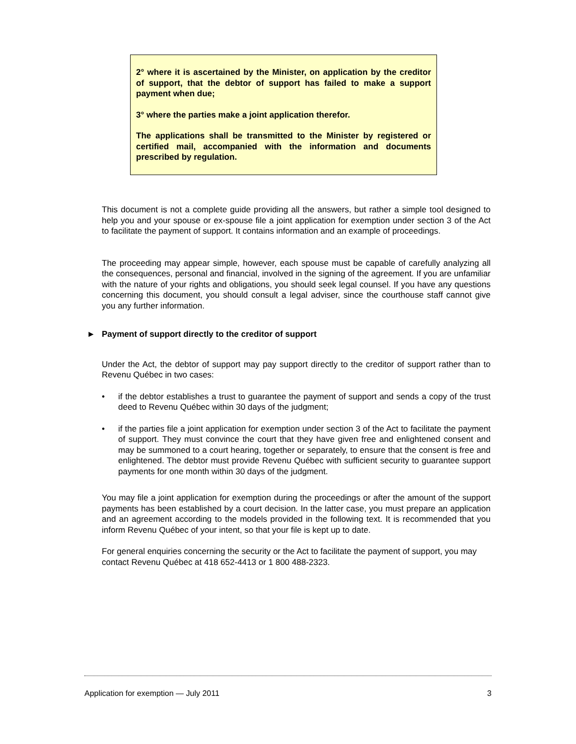2° where it is ascertained by the Minister, on application by the creditor of support, that the debtor of support has failed to make a support payment when due;
3° where the parties make a joint application therefor.
The applications shall be transmitted to the Minister by registered or certified mail, accompanied with the information and documents prescribed by regulation.
This document is not a complete guide providing all the answers, but rather a simple tool designed to help you and your spouse or ex-spouse file a joint application for exemption under section 3 of the Act to facilitate the payment of support. It contains information and an example of proceedings.
The proceeding may appear simple, however, each spouse must be capable of carefully analyzing all the consequences, personal and financial, involved in the signing of the agreement. If you are unfamiliar with the nature of your rights and obligations, you should seek legal counsel. If you have any questions concerning this document, you should consult a legal adviser, since the courthouse staff cannot give you any further information.
► Payment of support directly to the creditor of support
Under the Act, the debtor of support may pay support directly to the creditor of support rather than to Revenu Québec in two cases:
• if the debtor establishes a trust to guarantee the payment of support and sends a copy of the trust deed to Revenu Québec within 30 days of the judgment;
• if the parties file a joint application for exemption under section 3 of the Act to facilitate the payment of support. They must convince the court that they have given free and enlightened consent and may be summoned to a court hearing, together or separately, to ensure that the consent is free and enlightened. The debtor must provide Revenu Québec with sufficient security to guarantee support payments for one month within 30 days of the judgment.
You may file a joint application for exemption during the proceedings or after the amount of the support payments has been established by a court decision. In the latter case, you must prepare an application and an agreement according to the models provided in the following text. It is recommended that you inform Revenu Québec of your intent, so that your file is kept up to date.
For general enquiries concerning the security or the Act to facilitate the payment of support, you may contact Revenu Québec at 418 652-4413 or 1 800 488-2323.
Application for exemption — July 2011 3